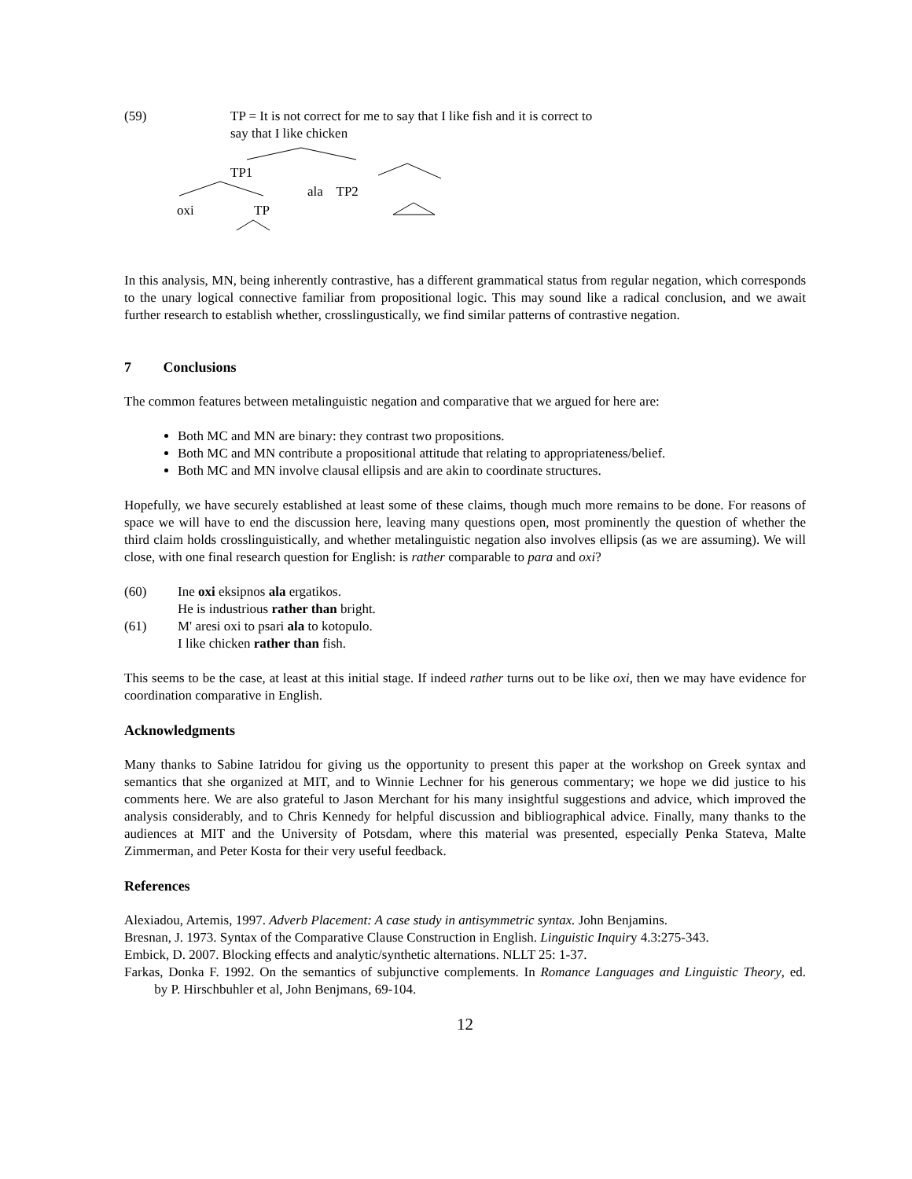(59) TP = It is not correct for me to say that I like fish and it is correct to
say that I like chicken
TP1
ala TP2
oxi TP
In this analysis, MN, being inherently contrastive, has a different grammatical status from regular negation, which corresponds to the unary logical connective familiar from propositional logic. This may sound like a radical conclusion, and we await further research to establish whether, crosslingustically, we find similar patterns of contrastive negation.
7 Conclusions
The common features between metalinguistic negation and comparative that we argued for here are:
Both MC and MN are binary: they contrast two propositions.
Both MC and MN contribute a propositional attitude that relating to appropriateness/belief.
Both MC and MN involve clausal ellipsis and are akin to coordinate structures.
Hopefully, we have securely established at least some of these claims, though much more remains to be done. For reasons of space we will have to end the discussion here, leaving many questions open, most prominently the question of whether the third claim holds crosslinguistically, and whether metalinguistic negation also involves ellipsis (as we are assuming). We will close, with one final research question for English: is rather comparable to para and oxi?
(60) Ine oxi eksipnos ala ergatikos.
He is industrious rather than bright.
(61) M' aresi oxi to psari ala to kotopulo.
I like chicken rather than fish.
This seems to be the case, at least at this initial stage. If indeed rather turns out to be like oxi, then we may have evidence for coordination comparative in English.
Acknowledgments
Many thanks to Sabine Iatridou for giving us the opportunity to present this paper at the workshop on Greek syntax and semantics that she organized at MIT, and to Winnie Lechner for his generous commentary; we hope we did justice to his comments here. We are also grateful to Jason Merchant for his many insightful suggestions and advice, which improved the analysis considerably, and to Chris Kennedy for helpful discussion and bibliographical advice. Finally, many thanks to the audiences at MIT and the University of Potsdam, where this material was presented, especially Penka Stateva, Malte Zimmerman, and Peter Kosta for their very useful feedback.
References
Alexiadou, Artemis, 1997. Adverb Placement: A case study in antisymmetric syntax. John Benjamins.
Bresnan, J. 1973. Syntax of the Comparative Clause Construction in English. Linguistic Inquiry 4.3:275-343.
Embick, D. 2007. Blocking effects and analytic/synthetic alternations. NLLT 25: 1-37.
Farkas, Donka F. 1992. On the semantics of subjunctive complements. In Romance Languages and Linguistic Theory, ed. by P. Hirschbuhler et al, John Benjmans, 69-104.
12